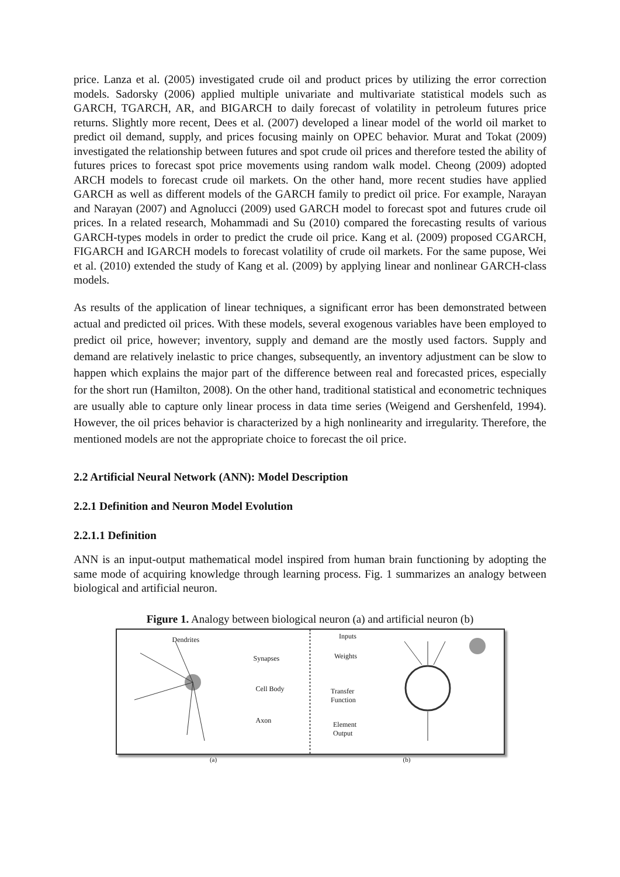price. Lanza et al. (2005) investigated crude oil and product prices by utilizing the error correction models. Sadorsky (2006) applied multiple univariate and multivariate statistical models such as GARCH, TGARCH, AR, and BIGARCH to daily forecast of volatility in petroleum futures price returns. Slightly more recent, Dees et al. (2007) developed a linear model of the world oil market to predict oil demand, supply, and prices focusing mainly on OPEC behavior. Murat and Tokat (2009) investigated the relationship between futures and spot crude oil prices and therefore tested the ability of futures prices to forecast spot price movements using random walk model. Cheong (2009) adopted ARCH models to forecast crude oil markets. On the other hand, more recent studies have applied GARCH as well as different models of the GARCH family to predict oil price. For example, Narayan and Narayan (2007) and Agnolucci (2009) used GARCH model to forecast spot and futures crude oil prices. In a related research, Mohammadi and Su (2010) compared the forecasting results of various GARCH-types models in order to predict the crude oil price. Kang et al. (2009) proposed CGARCH, FIGARCH and IGARCH models to forecast volatility of crude oil markets. For the same pupose, Wei et al. (2010) extended the study of Kang et al. (2009) by applying linear and nonlinear GARCH-class models.
As results of the application of linear techniques, a significant error has been demonstrated between actual and predicted oil prices. With these models, several exogenous variables have been employed to predict oil price, however; inventory, supply and demand are the mostly used factors. Supply and demand are relatively inelastic to price changes, subsequently, an inventory adjustment can be slow to happen which explains the major part of the difference between real and forecasted prices, especially for the short run (Hamilton, 2008). On the other hand, traditional statistical and econometric techniques are usually able to capture only linear process in data time series (Weigend and Gershenfeld, 1994). However, the oil prices behavior is characterized by a high nonlinearity and irregularity. Therefore, the mentioned models are not the appropriate choice to forecast the oil price.
2.2 Artificial Neural Network (ANN): Model Description
2.2.1 Definition and Neuron Model Evolution
2.2.1.1 Definition
ANN is an input-output mathematical model inspired from human brain functioning by adopting the same mode of acquiring knowledge through learning process. Fig. 1 summarizes an analogy between biological and artificial neuron.
Figure 1. Analogy between biological neuron (a) and artificial neuron (b)
Dendrites
Synapses
Cell Body
Axon
Inputs
Weights
Transfer
Function
Element
Output
(a) (b)